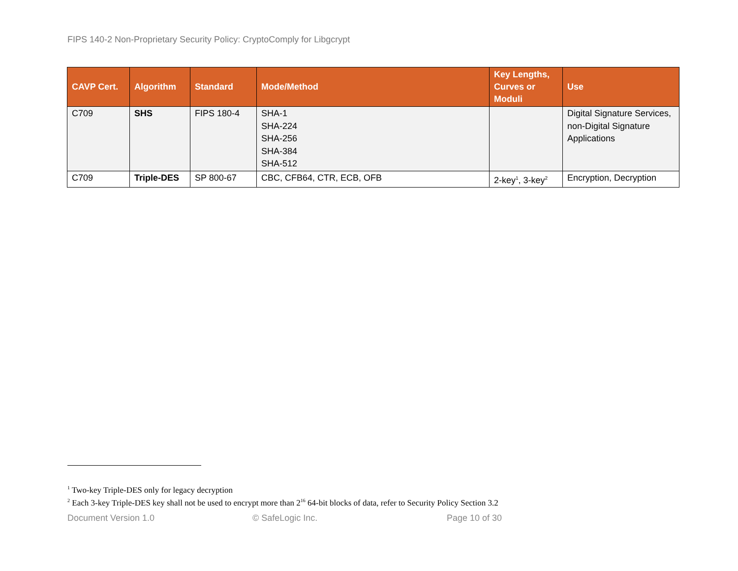FIPS 140-2 Non-Proprietary Security Policy: CryptoComply for Libgcrypt
| CAVP Cert. | Algorithm | Standard | Mode/Method | Key Lengths, Curves or Moduli | Use |
| --- | --- | --- | --- | --- | --- |
| C709 | SHS | FIPS 180-4 | SHA-1 SHA-224 SHA-256 SHA-384 SHA-512 | | Digital Signature Services, non-Digital Signature Applications |
| C709 | Triple-DES | SP 800-67 | CBC, CFB64, CTR, ECB, OFB | 2-key<sup>1</sup>, 3-key<sup>2</sup> | Encryption, Decryption |
<sup>1</sup> Two-key Triple-DES only for legacy decryption
<sup>2</sup> Each 3-key Triple-DES key shall not be used to encrypt more than 2<sup>16</sup> 64-bit blocks of data, refer to Security Policy Section 3.2
Document Version 1.0 © SafeLogic Inc. Page 10 of 30